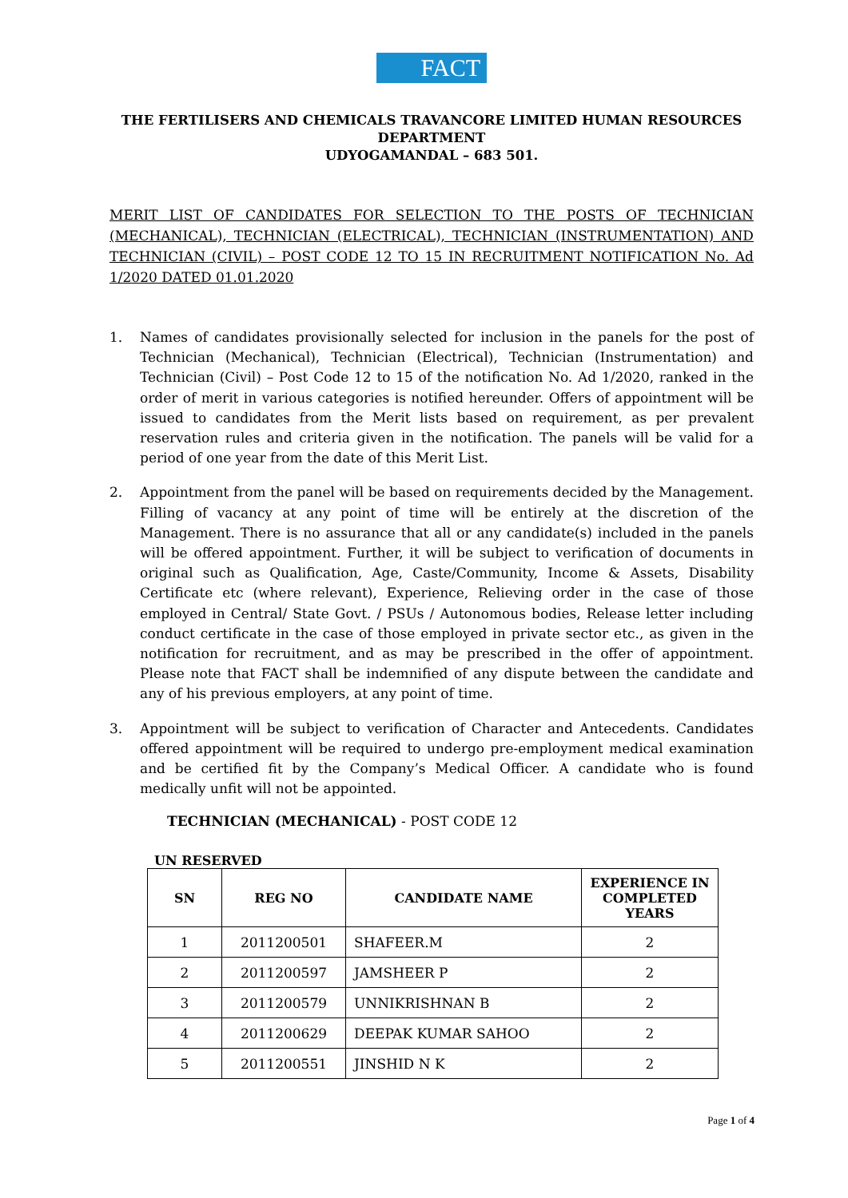FACT
THE FERTILISERS AND CHEMICALS TRAVANCORE LIMITED HUMAN RESOURCES DEPARTMENT
UDYOGAMANDAL – 683 501.
MERIT LIST OF CANDIDATES FOR SELECTION TO THE POSTS OF TECHNICIAN (MECHANICAL), TECHNICIAN (ELECTRICAL), TECHNICIAN (INSTRUMENTATION) AND TECHNICIAN (CIVIL) – POST CODE 12 TO 15 IN RECRUITMENT NOTIFICATION No. Ad 1/2020 DATED 01.01.2020
1. Names of candidates provisionally selected for inclusion in the panels for the post of Technician (Mechanical), Technician (Electrical), Technician (Instrumentation) and Technician (Civil) – Post Code 12 to 15 of the notification No. Ad 1/2020, ranked in the order of merit in various categories is notified hereunder. Offers of appointment will be issued to candidates from the Merit lists based on requirement, as per prevalent reservation rules and criteria given in the notification. The panels will be valid for a period of one year from the date of this Merit List.
2. Appointment from the panel will be based on requirements decided by the Management. Filling of vacancy at any point of time will be entirely at the discretion of the Management. There is no assurance that all or any candidate(s) included in the panels will be offered appointment. Further, it will be subject to verification of documents in original such as Qualification, Age, Caste/Community, Income & Assets, Disability Certificate etc (where relevant), Experience, Relieving order in the case of those employed in Central/ State Govt. / PSUs / Autonomous bodies, Release letter including conduct certificate in the case of those employed in private sector etc., as given in the notification for recruitment, and as may be prescribed in the offer of appointment. Please note that FACT shall be indemnified of any dispute between the candidate and any of his previous employers, at any point of time.
3. Appointment will be subject to verification of Character and Antecedents. Candidates offered appointment will be required to undergo pre-employment medical examination and be certified fit by the Company’s Medical Officer. A candidate who is found medically unfit will not be appointed.
TECHNICIAN (MECHANICAL) - POST CODE 12
UN RESERVED
| SN | REG NO | CANDIDATE NAME | EXPERIENCE IN COMPLETED YEARS |
| --- | --- | --- | --- |
| 1 | 2011200501 | SHAFEER.M | 2 |
| 2 | 2011200597 | JAMSHEER P | 2 |
| 3 | 2011200579 | UNNIKRISHNAN B | 2 |
| 4 | 2011200629 | DEEPAK KUMAR SAHOO | 2 |
| 5 | 2011200551 | JINSHID N K | 2 |
Page 1 of 4